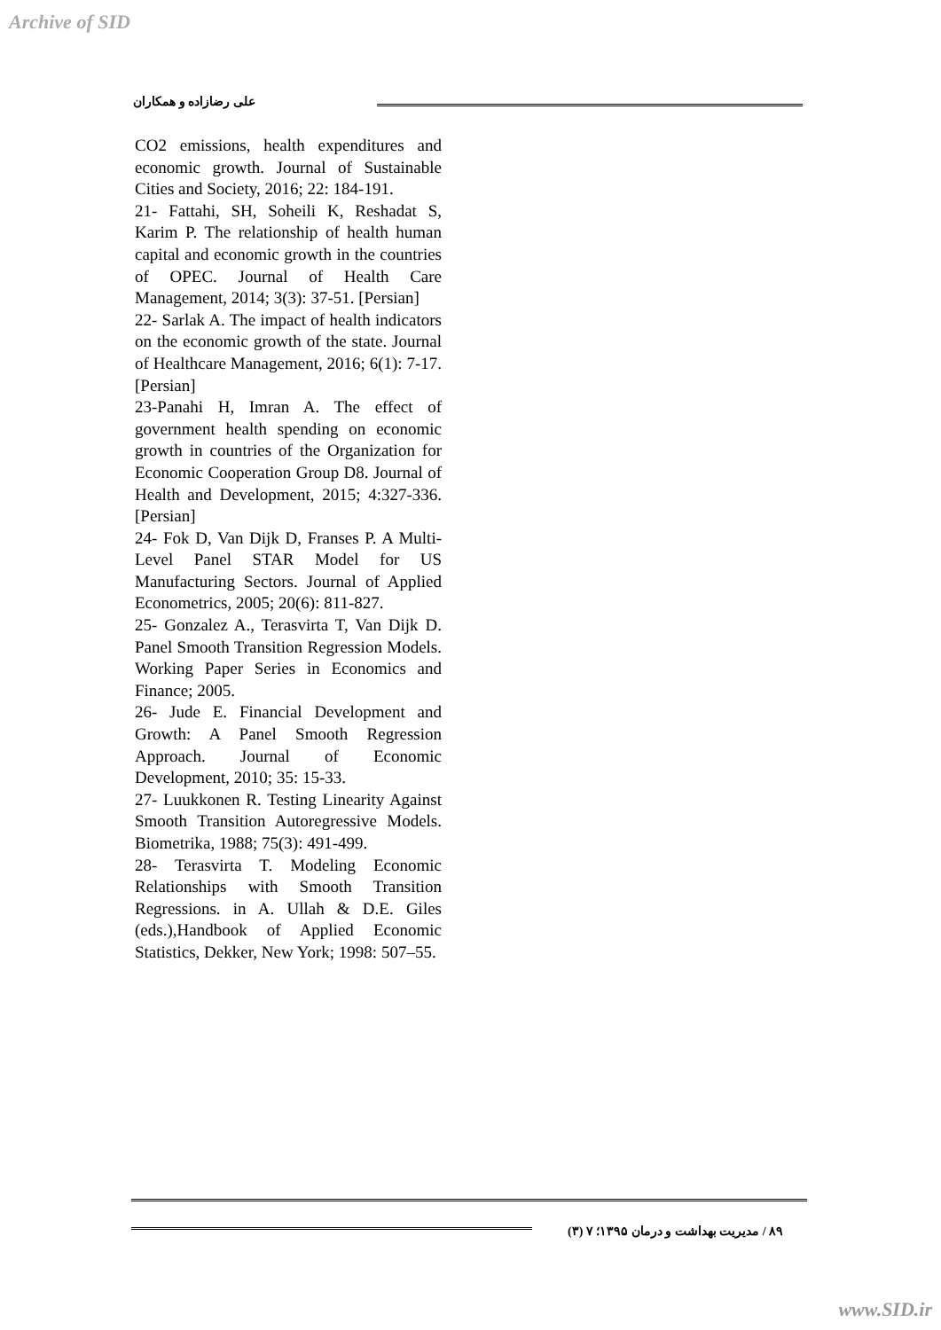Archive of SID
علی رضازاده و همکاران
CO2 emissions, health expenditures and economic growth. Journal of Sustainable Cities and Society, 2016; 22: 184-191.
21- Fattahi, SH, Soheili K, Reshadat S, Karim P. The relationship of health human capital and economic growth in the countries of OPEC. Journal of Health Care Management, 2014; 3(3): 37-51. [Persian]
22- Sarlak A. The impact of health indicators on the economic growth of the state. Journal of Healthcare Management, 2016; 6(1): 7-17. [Persian]
23-Panahi H, Imran A. The effect of government health spending on economic growth in countries of the Organization for Economic Cooperation Group D8. Journal of Health and Development, 2015; 4:327-336. [Persian]
24- Fok D, Van Dijk D, Franses P. A Multi-Level Panel STAR Model for US Manufacturing Sectors. Journal of Applied Econometrics, 2005; 20(6): 811-827.
25- Gonzalez A., Terasvirta T, Van Dijk D. Panel Smooth Transition Regression Models. Working Paper Series in Economics and Finance; 2005.
26- Jude E. Financial Development and Growth: A Panel Smooth Regression Approach. Journal of Economic Development, 2010; 35: 15-33.
27- Luukkonen R. Testing Linearity Against Smooth Transition Autoregressive Models. Biometrika, 1988; 75(3): 491-499.
28- Terasvirta T. Modeling Economic Relationships with Smooth Transition Regressions. in A. Ullah & D.E. Giles (eds.),Handbook of Applied Economic Statistics, Dekker, New York; 1998: 507–55.
۸۹ / مدیریت بهداشت و درمان ۱۳۹۵؛ ۷ (۳)
www.SID.ir